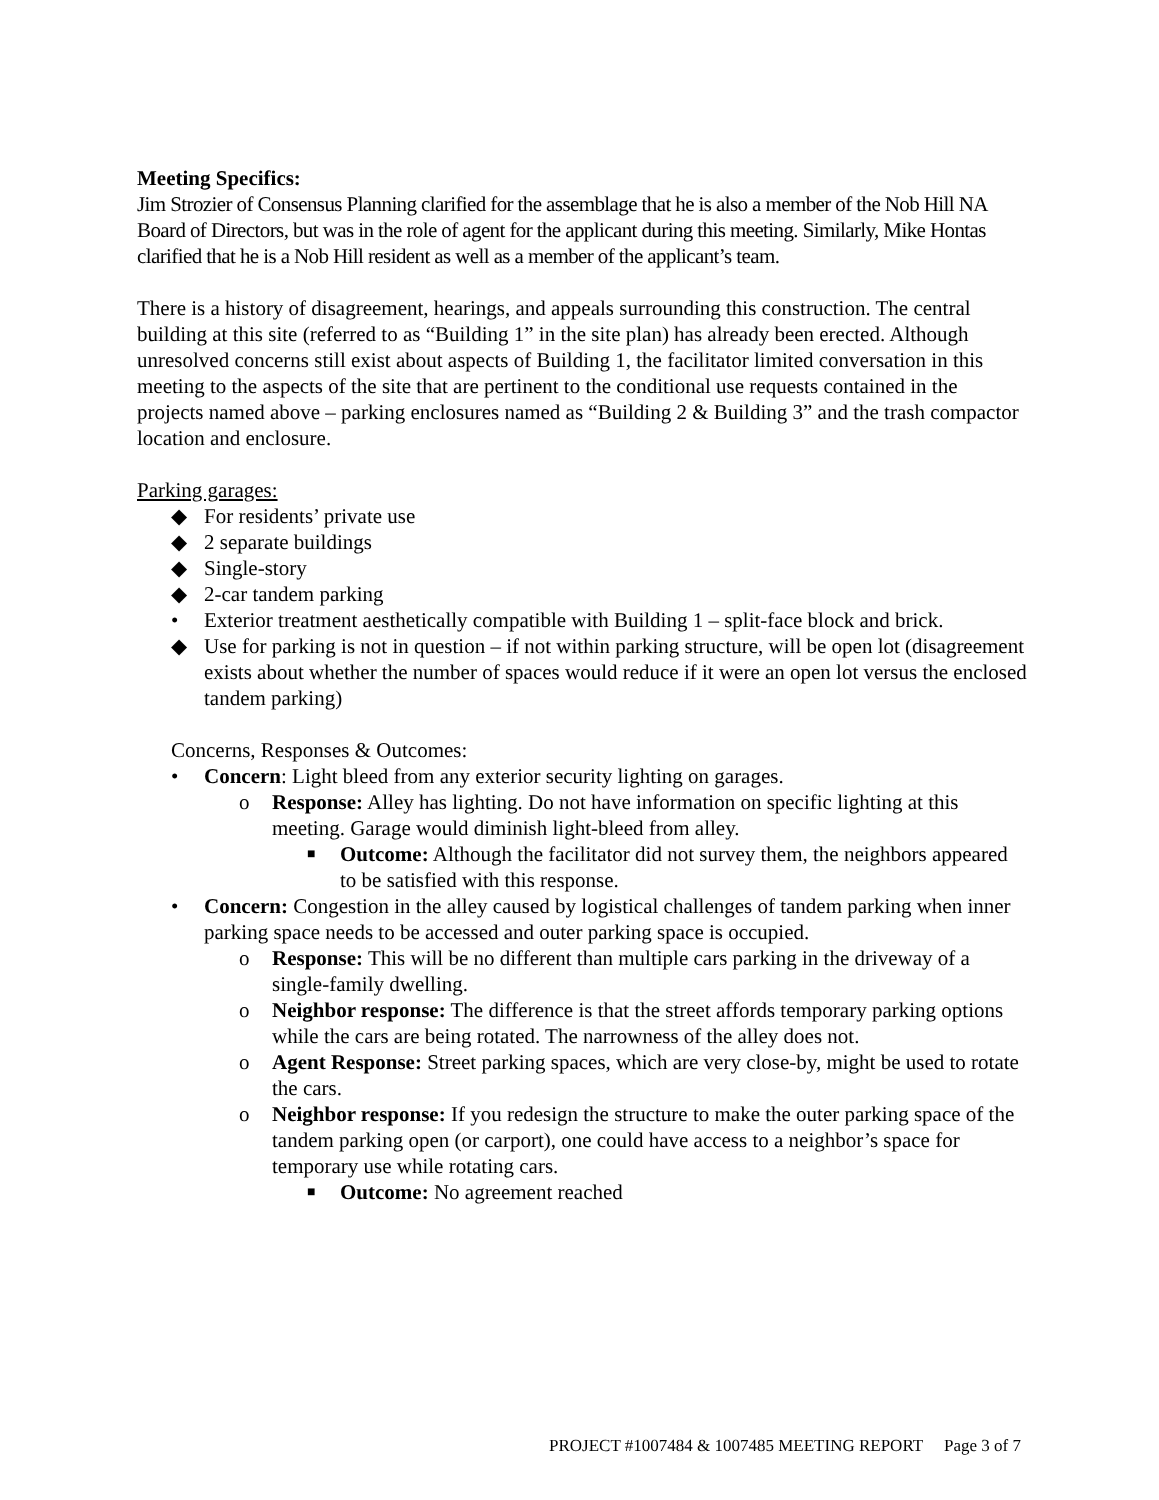Meeting Specifics:
Jim Strozier of Consensus Planning clarified for the assemblage that he is also a member of the Nob Hill NA Board of Directors, but was in the role of agent for the applicant during this meeting. Similarly, Mike Hontas clarified that he is a Nob Hill resident as well as a member of the applicant’s team.
There is a history of disagreement, hearings, and appeals surrounding this construction. The central building at this site (referred to as “Building 1” in the site plan) has already been erected. Although unresolved concerns still exist about aspects of Building 1, the facilitator limited conversation in this meeting to the aspects of the site that are pertinent to the conditional use requests contained in the projects named above – parking enclosures named as “Building 2 & Building 3” and the trash compactor location and enclosure.
Parking garages:
◆ For residents’ private use
◆ 2 separate buildings
◆ Single-story
◆ 2-car tandem parking
• Exterior treatment aesthetically compatible with Building 1 – split-face block and brick.
◆ Use for parking is not in question – if not within parking structure, will be open lot (disagreement exists about whether the number of spaces would reduce if it were an open lot versus the enclosed tandem parking)
Concerns, Responses & Outcomes:
• Concern: Light bleed from any exterior security lighting on garages.
o Response: Alley has lighting. Do not have information on specific lighting at this meeting. Garage would diminish light-bleed from alley.
■ Outcome: Although the facilitator did not survey them, the neighbors appeared to be satisfied with this response.
• Concern: Congestion in the alley caused by logistical challenges of tandem parking when inner parking space needs to be accessed and outer parking space is occupied.
o Response: This will be no different than multiple cars parking in the driveway of a single-family dwelling.
o Neighbor response: The difference is that the street affords temporary parking options while the cars are being rotated. The narrowness of the alley does not.
o Agent Response: Street parking spaces, which are very close-by, might be used to rotate the cars.
o Neighbor response: If you redesign the structure to make the outer parking space of the tandem parking open (or carport), one could have access to a neighbor’s space for temporary use while rotating cars.
■ Outcome: No agreement reached
PROJECT #1007484 & 1007485 MEETING REPORT Page 3 of 7